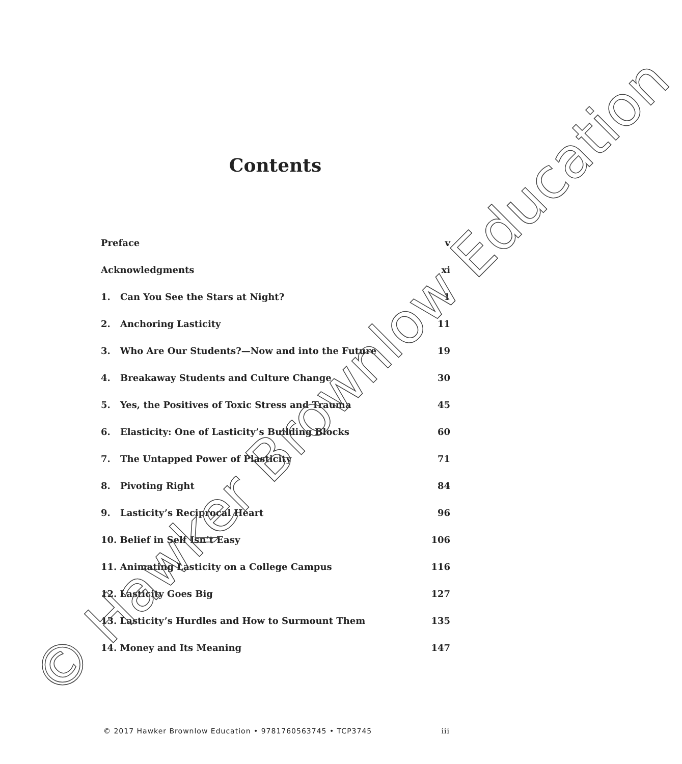Contents
| Preface | | v |
| Acknowledgments | | xi |
| 1. | Can You See the Stars at Night? | 1 |
| 2. | Anchoring Lasticity | 11 |
| 3. | Who Are Our Students?—Now and into the Future | 19 |
| 4. | Breakaway Students and Culture Change | 30 |
| 5. | Yes, the Positives of Toxic Stress and Trauma | 45 |
| 6. | Elasticity: One of Lasticity’s Building Blocks | 60 |
| 7. | The Untapped Power of Plasticity | 71 |
| 8. | Pivoting Right | 84 |
| 9. | Lasticity’s Reciprocal Heart | 96 |
| 10. Belief in Self Isn’t Easy | | 106 |
| 11. Animating Lasticity on a College Campus | | 116 |
| 12. Lasticity Goes Big | | 127 |
| 13. Lasticity’s Hurdles and How to Surmount Them | | 135 |
| 14. Money and Its Meaning | | 147 |
© 2017 Hawker Brownlow Education • 9781760563745 • TCP3745 iii
© Hawker Brownlow Education